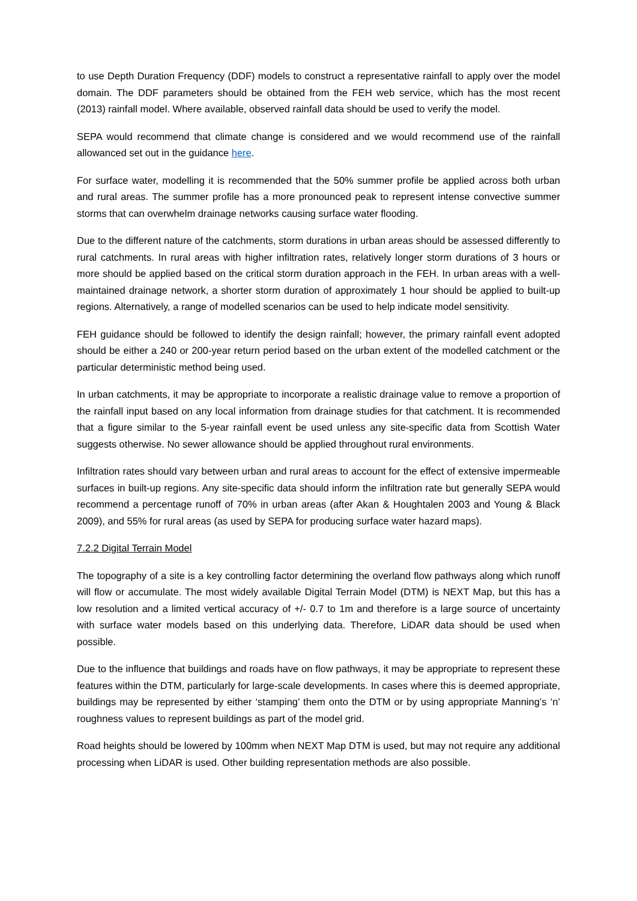to use Depth Duration Frequency (DDF) models to construct a representative rainfall to apply over the model domain. The DDF parameters should be obtained from the FEH web service, which has the most recent (2013) rainfall model. Where available, observed rainfall data should be used to verify the model.
SEPA would recommend that climate change is considered and we would recommend use of the rainfall allowanced set out in the guidance here.
For surface water, modelling it is recommended that the 50% summer profile be applied across both urban and rural areas. The summer profile has a more pronounced peak to represent intense convective summer storms that can overwhelm drainage networks causing surface water flooding.
Due to the different nature of the catchments, storm durations in urban areas should be assessed differently to rural catchments. In rural areas with higher infiltration rates, relatively longer storm durations of 3 hours or more should be applied based on the critical storm duration approach in the FEH. In urban areas with a well-maintained drainage network, a shorter storm duration of approximately 1 hour should be applied to built-up regions. Alternatively, a range of modelled scenarios can be used to help indicate model sensitivity.
FEH guidance should be followed to identify the design rainfall; however, the primary rainfall event adopted should be either a 240 or 200-year return period based on the urban extent of the modelled catchment or the particular deterministic method being used.
In urban catchments, it may be appropriate to incorporate a realistic drainage value to remove a proportion of the rainfall input based on any local information from drainage studies for that catchment. It is recommended that a figure similar to the 5-year rainfall event be used unless any site-specific data from Scottish Water suggests otherwise. No sewer allowance should be applied throughout rural environments.
Infiltration rates should vary between urban and rural areas to account for the effect of extensive impermeable surfaces in built-up regions. Any site-specific data should inform the infiltration rate but generally SEPA would recommend a percentage runoff of 70% in urban areas (after Akan & Houghtalen 2003 and Young & Black 2009), and 55% for rural areas (as used by SEPA for producing surface water hazard maps).
7.2.2 Digital Terrain Model
The topography of a site is a key controlling factor determining the overland flow pathways along which runoff will flow or accumulate. The most widely available Digital Terrain Model (DTM) is NEXT Map, but this has a low resolution and a limited vertical accuracy of +/- 0.7 to 1m and therefore is a large source of uncertainty with surface water models based on this underlying data. Therefore, LiDAR data should be used when possible.
Due to the influence that buildings and roads have on flow pathways, it may be appropriate to represent these features within the DTM, particularly for large-scale developments. In cases where this is deemed appropriate, buildings may be represented by either ‘stamping’ them onto the DTM or by using appropriate Manning’s ‘n’ roughness values to represent buildings as part of the model grid.
Road heights should be lowered by 100mm when NEXT Map DTM is used, but may not require any additional processing when LiDAR is used. Other building representation methods are also possible.